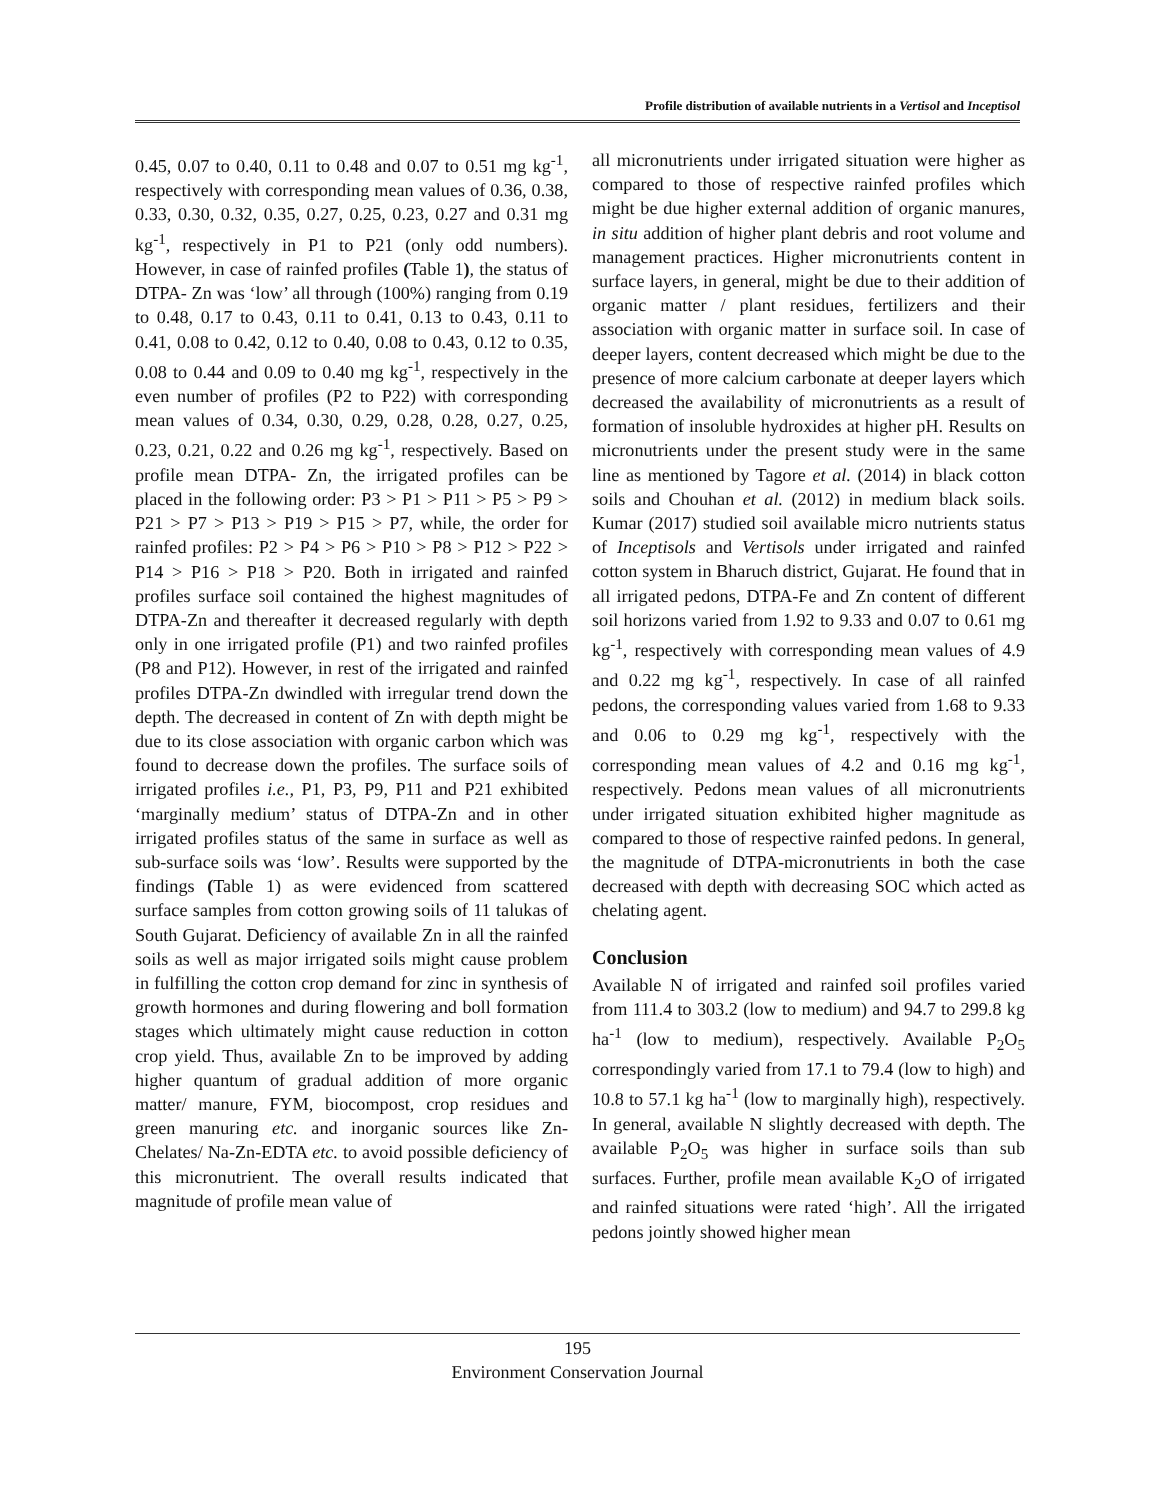Profile distribution of available nutrients in a Vertisol and Inceptisol
0.45, 0.07 to 0.40, 0.11 to 0.48 and 0.07 to 0.51 mg kg<sup>-1</sup>, respectively with corresponding mean values of 0.36, 0.38, 0.33, 0.30, 0.32, 0.35, 0.27, 0.25, 0.23, 0.27 and 0.31 mg kg<sup>-1</sup>, respectively in P1 to P21 (only odd numbers). However, in case of rainfed profiles (Table 1), the status of DTPA- Zn was ‘low’ all through (100%) ranging from 0.19 to 0.48, 0.17 to 0.43, 0.11 to 0.41, 0.13 to 0.43, 0.11 to 0.41, 0.08 to 0.42, 0.12 to 0.40, 0.08 to 0.43, 0.12 to 0.35, 0.08 to 0.44 and 0.09 to 0.40 mg kg<sup>-1</sup>, respectively in the even number of profiles (P2 to P22) with corresponding mean values of 0.34, 0.30, 0.29, 0.28, 0.28, 0.27, 0.25, 0.23, 0.21, 0.22 and 0.26 mg kg<sup>-1</sup>, respectively. Based on profile mean DTPA- Zn, the irrigated profiles can be placed in the following order: P3 > P1 > P11 > P5 > P9 > P21 > P7 > P13 > P19 > P15 > P7, while, the order for rainfed profiles: P2 > P4 > P6 > P10 > P8 > P12 > P22 > P14 > P16 > P18 > P20. Both in irrigated and rainfed profiles surface soil contained the highest magnitudes of DTPA-Zn and thereafter it decreased regularly with depth only in one irrigated profile (P1) and two rainfed profiles (P8 and P12). However, in rest of the irrigated and rainfed profiles DTPA-Zn dwindled with irregular trend down the depth. The decreased in content of Zn with depth might be due to its close association with organic carbon which was found to decrease down the profiles. The surface soils of irrigated profiles i.e., P1, P3, P9, P11 and P21 exhibited ‘marginally medium’ status of DTPA-Zn and in other irrigated profiles status of the same in surface as well as sub-surface soils was ‘low’. Results were supported by the findings (Table 1) as were evidenced from scattered surface samples from cotton growing soils of 11 talukas of South Gujarat. Deficiency of available Zn in all the rainfed soils as well as major irrigated soils might cause problem in fulfilling the cotton crop demand for zinc in synthesis of growth hormones and during flowering and boll formation stages which ultimately might cause reduction in cotton crop yield. Thus, available Zn to be improved by adding higher quantum of gradual addition of more organic matter/ manure, FYM, biocompost, crop residues and green manuring etc. and inorganic sources like Zn-Chelates/ Na-Zn-EDTA etc. to avoid possible deficiency of this micronutrient. The overall results indicated that magnitude of profile mean value of
all micronutrients under irrigated situation were higher as compared to those of respective rainfed profiles which might be due higher external addition of organic manures, in situ addition of higher plant debris and root volume and management practices. Higher micronutrients content in surface layers, in general, might be due to their addition of organic matter / plant residues, fertilizers and their association with organic matter in surface soil. In case of deeper layers, content decreased which might be due to the presence of more calcium carbonate at deeper layers which decreased the availability of micronutrients as a result of formation of insoluble hydroxides at higher pH. Results on micronutrients under the present study were in the same line as mentioned by Tagore et al. (2014) in black cotton soils and Chouhan et al. (2012) in medium black soils. Kumar (2017) studied soil available micro nutrients status of Inceptisols and Vertisols under irrigated and rainfed cotton system in Bharuch district, Gujarat. He found that in all irrigated pedons, DTPA-Fe and Zn content of different soil horizons varied from 1.92 to 9.33 and 0.07 to 0.61 mg kg<sup>-1</sup>, respectively with corresponding mean values of 4.9 and 0.22 mg kg<sup>-1</sup>, respectively. In case of all rainfed pedons, the corresponding values varied from 1.68 to 9.33 and 0.06 to 0.29 mg kg<sup>-1</sup>, respectively with the corresponding mean values of 4.2 and 0.16 mg kg<sup>-1</sup>, respectively. Pedons mean values of all micronutrients under irrigated situation exhibited higher magnitude as compared to those of respective rainfed pedons. In general, the magnitude of DTPA-micronutrients in both the case decreased with depth with decreasing SOC which acted as chelating agent.
Conclusion
Available N of irrigated and rainfed soil profiles varied from 111.4 to 303.2 (low to medium) and 94.7 to 299.8 kg ha<sup>-1</sup> (low to medium), respectively. Available P<sub>2</sub>O<sub>5</sub> correspondingly varied from 17.1 to 79.4 (low to high) and 10.8 to 57.1 kg ha<sup>-1</sup> (low to marginally high), respectively. In general, available N slightly decreased with depth. The available P<sub>2</sub>O<sub>5</sub> was higher in surface soils than sub surfaces. Further, profile mean available K<sub>2</sub>O of irrigated and rainfed situations were rated ‘high’. All the irrigated pedons jointly showed higher mean
195
Environment Conservation Journal